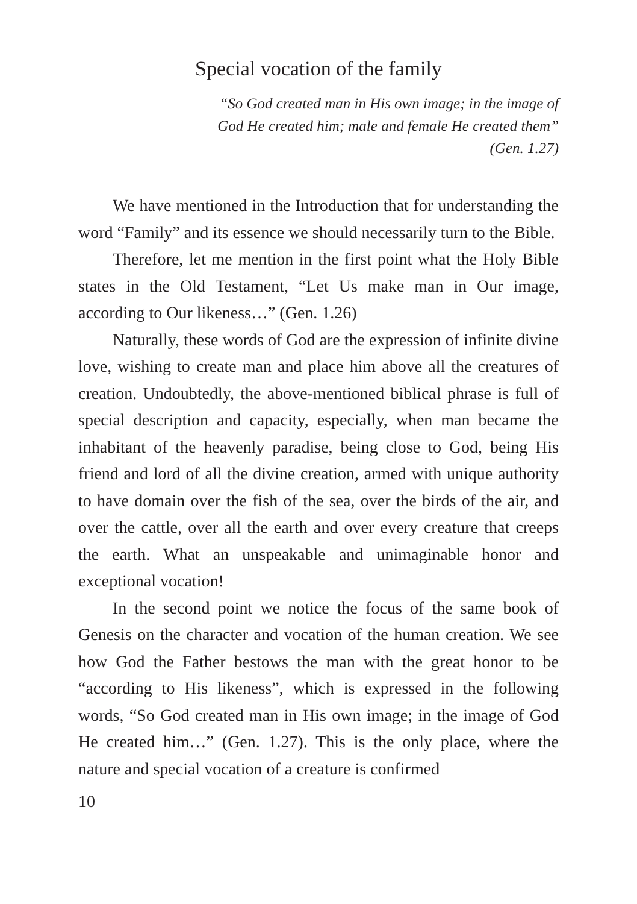Special vocation of the family
“So God created man in His own image; in the image of God He created him; male and female He created them” (Gen. 1.27)
We have mentioned in the Introduction that for understanding the word “Family” and its essence we should necessarily turn to the Bible.
Therefore, let me mention in the first point what the Holy Bible states in the Old Testament, “Let Us make man in Our image, according to Our likeness…” (Gen. 1.26)
Naturally, these words of God are the expression of infinite divine love, wishing to create man and place him above all the creatures of creation. Undoubtedly, the above-mentioned biblical phrase is full of special description and capacity, especially, when man became the inhabitant of the heavenly paradise, being close to God, being His friend and lord of all the divine creation, armed with unique authority to have domain over the fish of the sea, over the birds of the air, and over the cattle, over all the earth and over every creature that creeps the earth. What an unspeakable and unimaginable honor and exceptional vocation!
In the second point we notice the focus of the same book of Genesis on the character and vocation of the human creation. We see how God the Father bestows the man with the great honor to be “according to His likeness”, which is expressed in the following words, “So God created man in His own image; in the image of God He created him…” (Gen. 1.27). This is the only place, where the nature and special vocation of a creature is confirmed
10